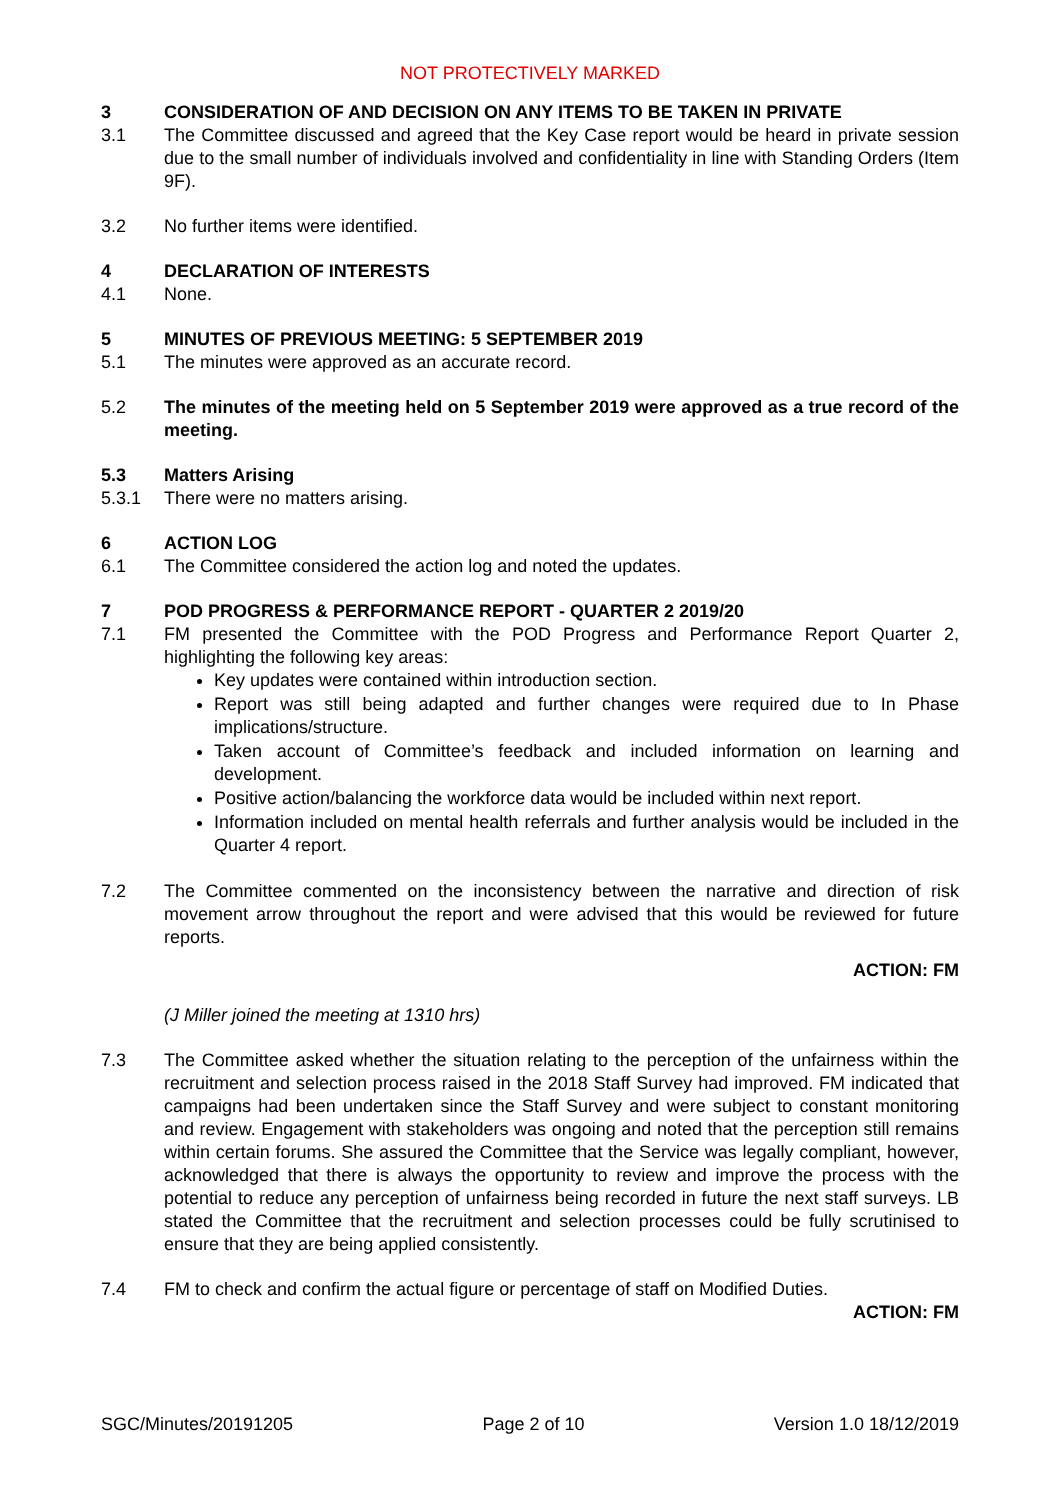NOT PROTECTIVELY MARKED
3 CONSIDERATION OF AND DECISION ON ANY ITEMS TO BE TAKEN IN PRIVATE
3.1 The Committee discussed and agreed that the Key Case report would be heard in private session due to the small number of individuals involved and confidentiality in line with Standing Orders (Item 9F).
3.2 No further items were identified.
4 DECLARATION OF INTERESTS
4.1 None.
5 MINUTES OF PREVIOUS MEETING: 5 SEPTEMBER 2019
5.1 The minutes were approved as an accurate record.
5.2 The minutes of the meeting held on 5 September 2019 were approved as a true record of the meeting.
5.3 Matters Arising
5.3.1 There were no matters arising.
6 ACTION LOG
6.1 The Committee considered the action log and noted the updates.
7 POD PROGRESS & PERFORMANCE REPORT - QUARTER 2 2019/20
7.1 FM presented the Committee with the POD Progress and Performance Report Quarter 2, highlighting the following key areas:
Key updates were contained within introduction section.
Report was still being adapted and further changes were required due to In Phase implications/structure.
Taken account of Committee’s feedback and included information on learning and development.
Positive action/balancing the workforce data would be included within next report.
Information included on mental health referrals and further analysis would be included in the Quarter 4 report.
7.2 The Committee commented on the inconsistency between the narrative and direction of risk movement arrow throughout the report and were advised that this would be reviewed for future reports.
ACTION: FM
(J Miller joined the meeting at 1310 hrs)
7.3 The Committee asked whether the situation relating to the perception of the unfairness within the recruitment and selection process raised in the 2018 Staff Survey had improved. FM indicated that campaigns had been undertaken since the Staff Survey and were subject to constant monitoring and review. Engagement with stakeholders was ongoing and noted that the perception still remains within certain forums. She assured the Committee that the Service was legally compliant, however, acknowledged that there is always the opportunity to review and improve the process with the potential to reduce any perception of unfairness being recorded in future the next staff surveys. LB stated the Committee that the recruitment and selection processes could be fully scrutinised to ensure that they are being applied consistently.
7.4 FM to check and confirm the actual figure or percentage of staff on Modified Duties.
ACTION: FM
SGC/Minutes/20191205 Page 2 of 10 Version 1.0 18/12/2019